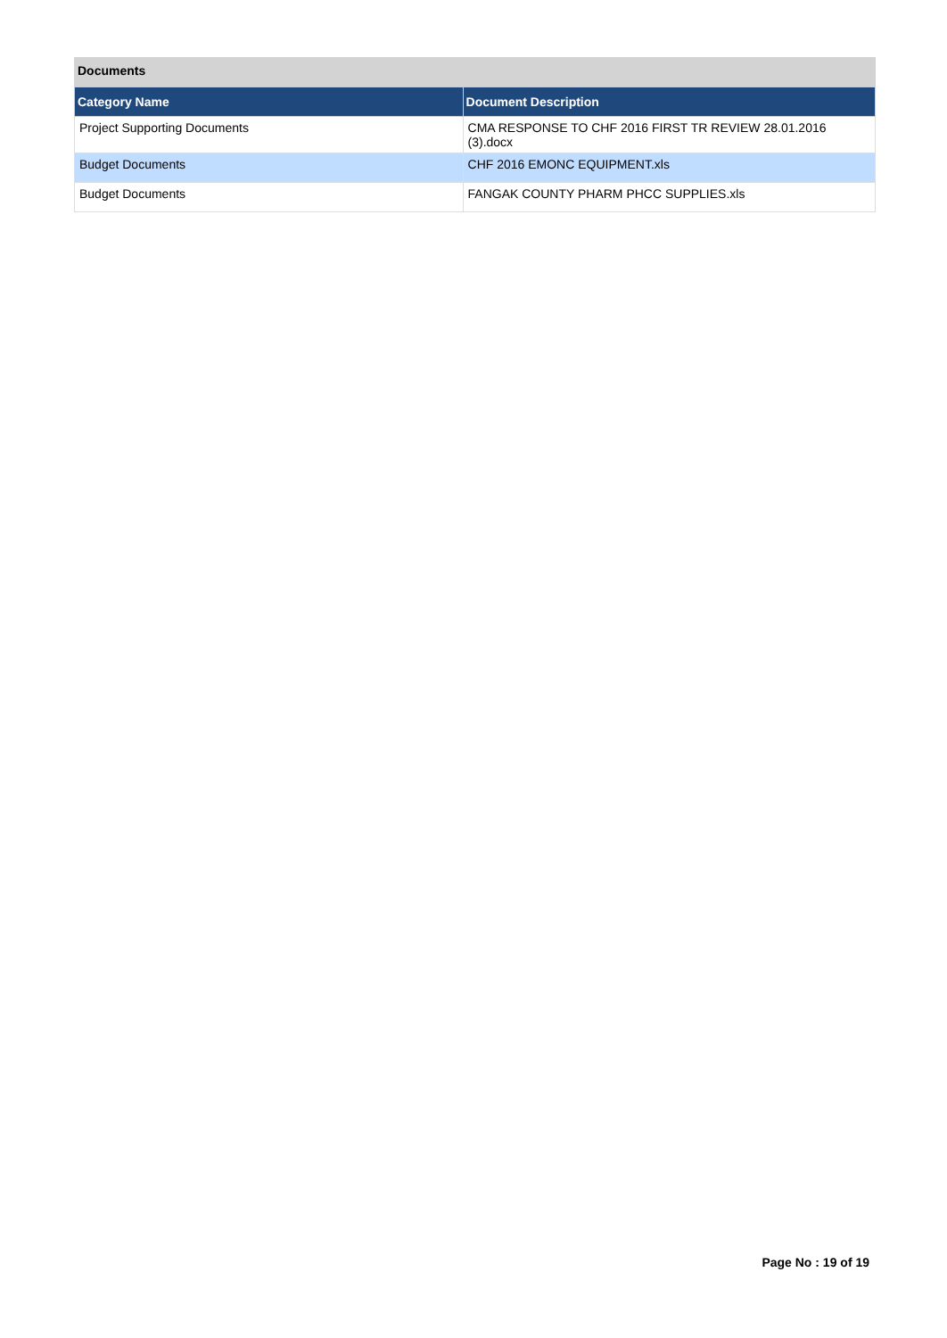Documents
| Category Name | Document Description |
| --- | --- |
| Project Supporting Documents | CMA RESPONSE TO CHF 2016 FIRST TR REVIEW 28.01.2016 (3).docx |
| Budget Documents | CHF 2016 EMONC EQUIPMENT.xls |
| Budget Documents | FANGAK COUNTY PHARM PHCC SUPPLIES.xls |
Page No : 19 of 19